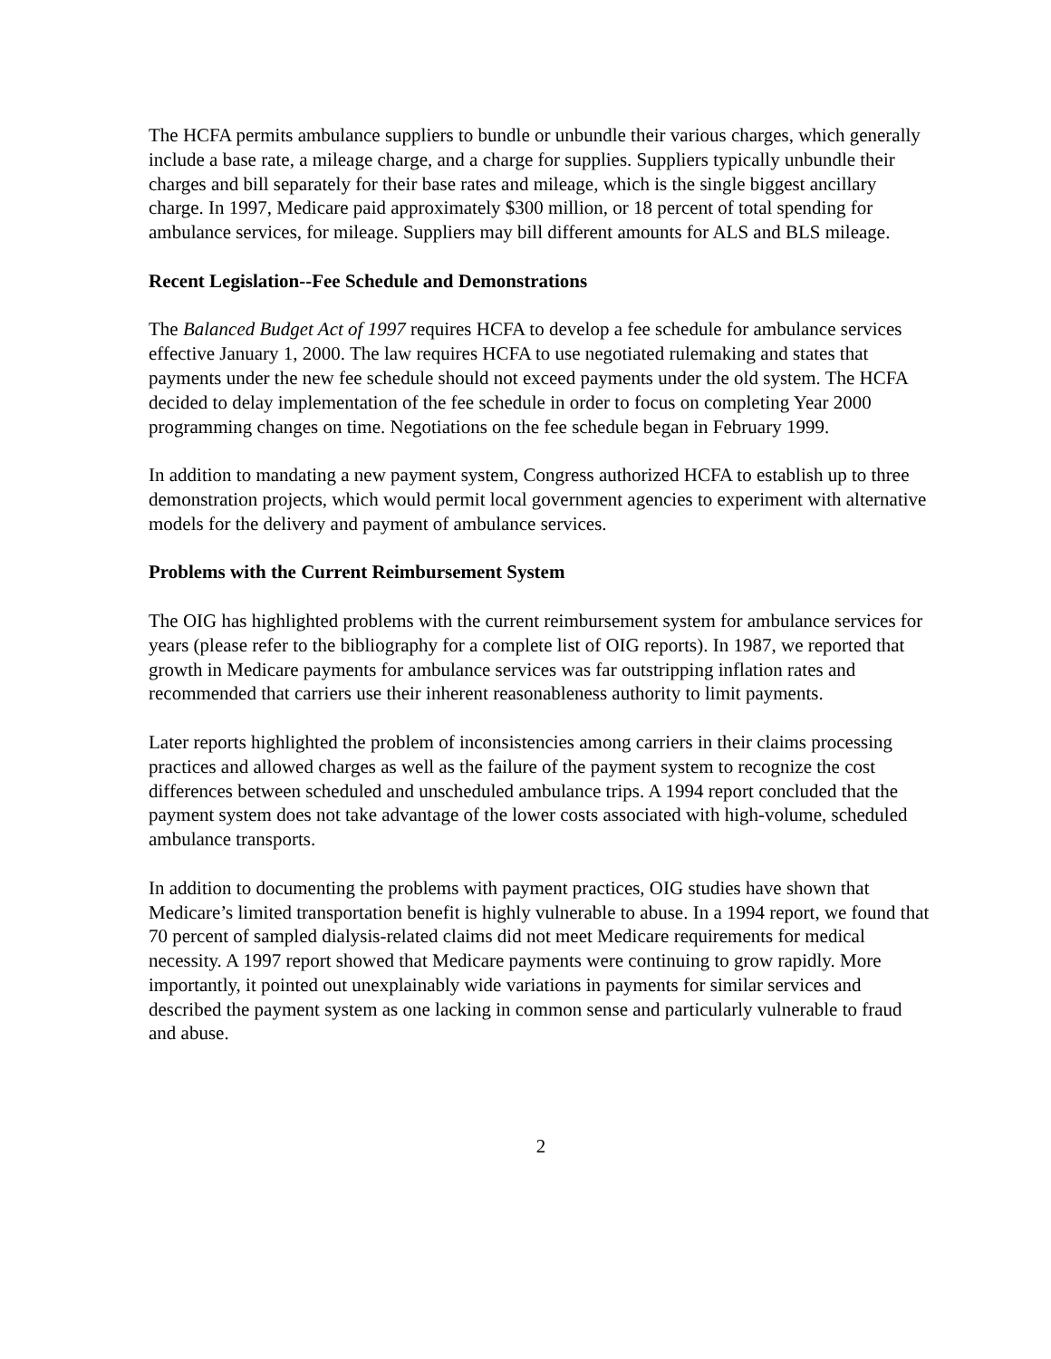The HCFA permits ambulance suppliers to bundle or unbundle their various charges, which generally include a base rate, a mileage charge, and a charge for supplies. Suppliers typically unbundle their charges and bill separately for their base rates and mileage, which is the single biggest ancillary charge. In 1997, Medicare paid approximately $300 million, or 18 percent of total spending for ambulance services, for mileage. Suppliers may bill different amounts for ALS and BLS mileage.
Recent Legislation--Fee Schedule and Demonstrations
The Balanced Budget Act of 1997 requires HCFA to develop a fee schedule for ambulance services effective January 1, 2000. The law requires HCFA to use negotiated rulemaking and states that payments under the new fee schedule should not exceed payments under the old system. The HCFA decided to delay implementation of the fee schedule in order to focus on completing Year 2000 programming changes on time. Negotiations on the fee schedule began in February 1999.
In addition to mandating a new payment system, Congress authorized HCFA to establish up to three demonstration projects, which would permit local government agencies to experiment with alternative models for the delivery and payment of ambulance services.
Problems with the Current Reimbursement System
The OIG has highlighted problems with the current reimbursement system for ambulance services for years (please refer to the bibliography for a complete list of OIG reports). In 1987, we reported that growth in Medicare payments for ambulance services was far outstripping inflation rates and recommended that carriers use their inherent reasonableness authority to limit payments.
Later reports highlighted the problem of inconsistencies among carriers in their claims processing practices and allowed charges as well as the failure of the payment system to recognize the cost differences between scheduled and unscheduled ambulance trips. A 1994 report concluded that the payment system does not take advantage of the lower costs associated with high-volume, scheduled ambulance transports.
In addition to documenting the problems with payment practices, OIG studies have shown that Medicare’s limited transportation benefit is highly vulnerable to abuse. In a 1994 report, we found that 70 percent of sampled dialysis-related claims did not meet Medicare requirements for medical necessity. A 1997 report showed that Medicare payments were continuing to grow rapidly. More importantly, it pointed out unexplainably wide variations in payments for similar services and described the payment system as one lacking in common sense and particularly vulnerable to fraud and abuse.
2